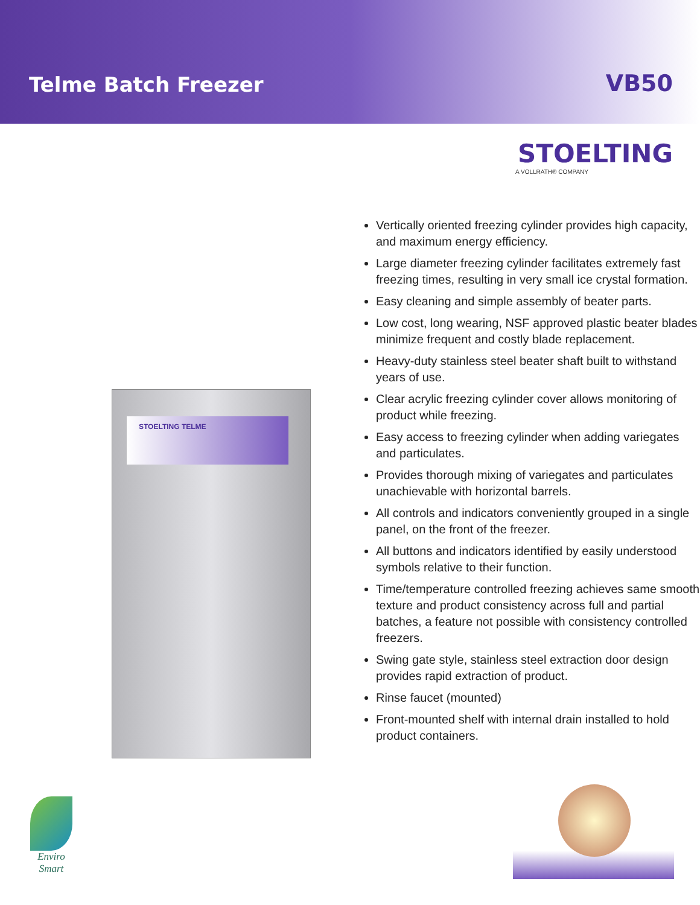Telme Batch Freezer
VB50
STOELTING TELME
STOELTING
A VOLLRATH® COMPANY
Vertically oriented freezing cylinder provides high capacity, and maximum energy efficiency.
Large diameter freezing cylinder facilitates extremely fast freezing times, resulting in very small ice crystal formation.
Easy cleaning and simple assembly of beater parts.
Low cost, long wearing, NSF approved plastic beater blades minimize frequent and costly blade replacement.
Heavy-duty stainless steel beater shaft built to withstand years of use.
Clear acrylic freezing cylinder cover allows monitoring of product while freezing.
Easy access to freezing cylinder when adding variegates and particulates.
Provides thorough mixing of variegates and particulates unachievable with horizontal barrels.
All controls and indicators conveniently grouped in a single panel, on the front of the freezer.
All buttons and indicators identified by easily understood symbols relative to their function.
Time/temperature controlled freezing achieves same smooth texture and product consistency across full and partial batches, a feature not possible with consistency controlled freezers.
Swing gate style, stainless steel extraction door design provides rapid extraction of product.
Rinse faucet (mounted)
Front-mounted shelf with internal drain installed to hold product containers.
Enviro
Smart